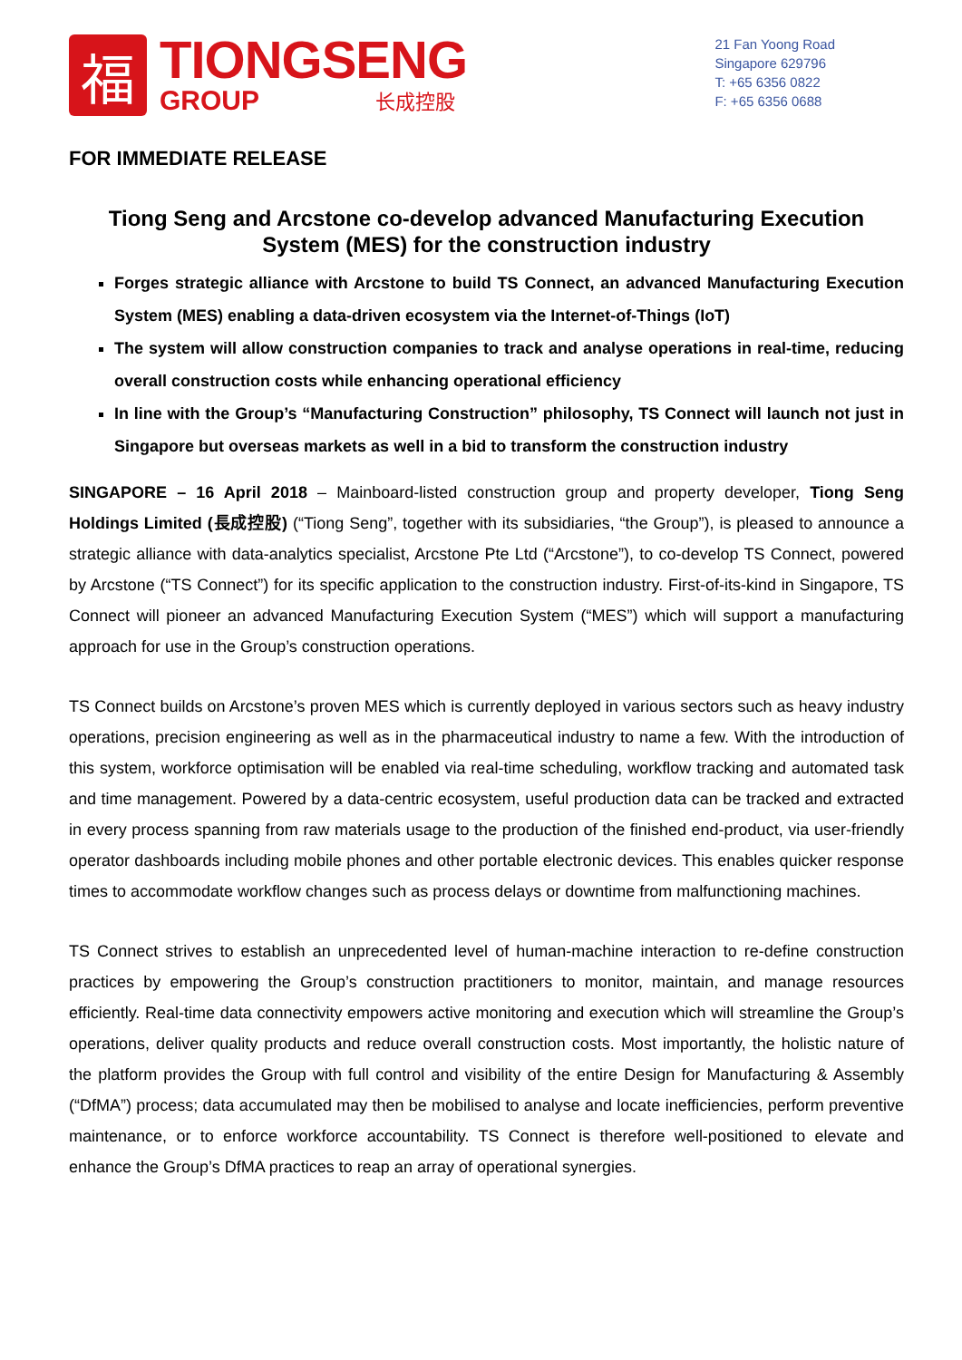福
TIONGSENG
GROUP 长成控股
21 Fan Yoong Road
Singapore 629796
T: +65 6356 0822
F: +65 6356 0688
FOR IMMEDIATE RELEASE
Tiong Seng and Arcstone co-develop advanced Manufacturing Execution System (MES) for the construction industry
Forges strategic alliance with Arcstone to build TS Connect, an advanced Manufacturing Execution System (MES) enabling a data-driven ecosystem via the Internet-of-Things (IoT)
The system will allow construction companies to track and analyse operations in real-time, reducing overall construction costs while enhancing operational efficiency
In line with the Group’s “Manufacturing Construction” philosophy, TS Connect will launch not just in Singapore but overseas markets as well in a bid to transform the construction industry
SINGAPORE – 16 April 2018 – Mainboard-listed construction group and property developer, Tiong Seng Holdings Limited (長成控股) (“Tiong Seng”, together with its subsidiaries, “the Group”), is pleased to announce a strategic alliance with data-analytics specialist, Arcstone Pte Ltd (“Arcstone”), to co-develop TS Connect, powered by Arcstone (“TS Connect”) for its specific application to the construction industry. First-of-its-kind in Singapore, TS Connect will pioneer an advanced Manufacturing Execution System (“MES”) which will support a manufacturing approach for use in the Group’s construction operations.
TS Connect builds on Arcstone’s proven MES which is currently deployed in various sectors such as heavy industry operations, precision engineering as well as in the pharmaceutical industry to name a few. With the introduction of this system, workforce optimisation will be enabled via real-time scheduling, workflow tracking and automated task and time management. Powered by a data-centric ecosystem, useful production data can be tracked and extracted in every process spanning from raw materials usage to the production of the finished end-product, via user-friendly operator dashboards including mobile phones and other portable electronic devices. This enables quicker response times to accommodate workflow changes such as process delays or downtime from malfunctioning machines.
TS Connect strives to establish an unprecedented level of human-machine interaction to re-define construction practices by empowering the Group’s construction practitioners to monitor, maintain, and manage resources efficiently. Real-time data connectivity empowers active monitoring and execution which will streamline the Group’s operations, deliver quality products and reduce overall construction costs. Most importantly, the holistic nature of the platform provides the Group with full control and visibility of the entire Design for Manufacturing & Assembly (“DfMA”) process; data accumulated may then be mobilised to analyse and locate inefficiencies, perform preventive maintenance, or to enforce workforce accountability. TS Connect is therefore well-positioned to elevate and enhance the Group’s DfMA practices to reap an array of operational synergies.